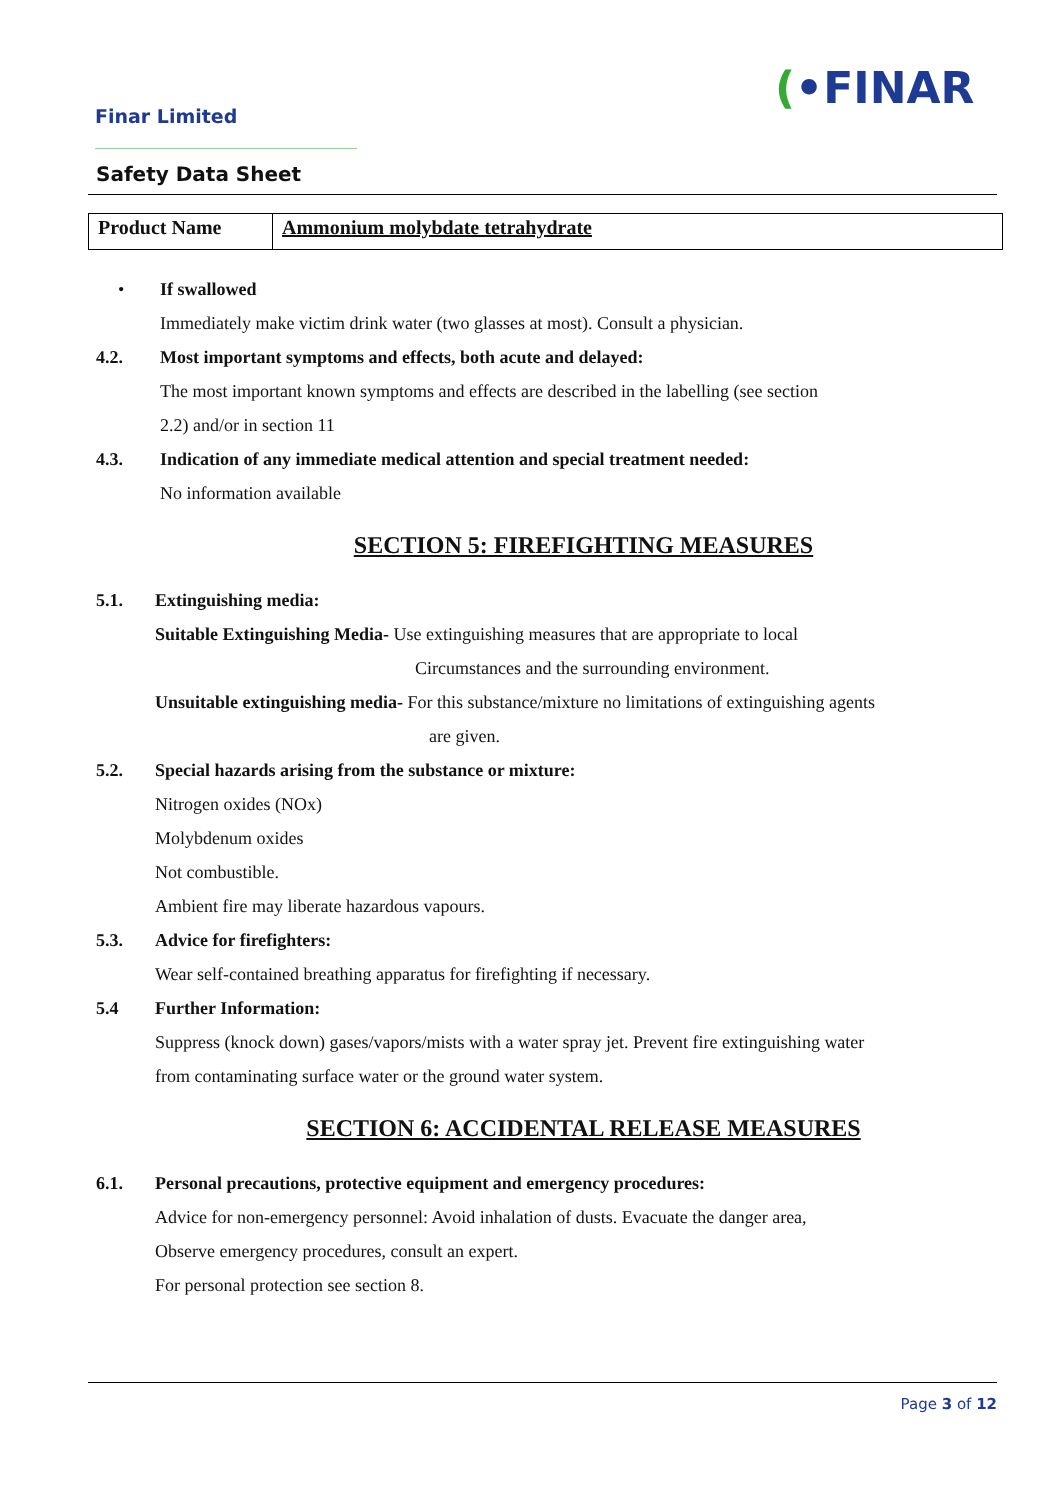Finar Limited
(•FINAR
Safety Data Sheet
| Product Name | Ammonium molybdate tetrahydrate |
• If swallowed
Immediately make victim drink water (two glasses at most). Consult a physician.
4.2. Most important symptoms and effects, both acute and delayed:
The most important known symptoms and effects are described in the labelling (see section
2.2) and/or in section 11
4.3. Indication of any immediate medical attention and special treatment needed:
No information available
SECTION 5: FIREFIGHTING MEASURES
5.1. Extinguishing media:
Suitable Extinguishing Media- Use extinguishing measures that are appropriate to local
Circumstances and the surrounding environment.
Unsuitable extinguishing media- For this substance/mixture no limitations of extinguishing agents
are given.
5.2. Special hazards arising from the substance or mixture:
Nitrogen oxides (NOx)
Molybdenum oxides
Not combustible.
Ambient fire may liberate hazardous vapours.
5.3. Advice for firefighters:
Wear self-contained breathing apparatus for firefighting if necessary.
5.4 Further Information:
Suppress (knock down) gases/vapors/mists with a water spray jet. Prevent fire extinguishing water
from contaminating surface water or the ground water system.
SECTION 6: ACCIDENTAL RELEASE MEASURES
6.1. Personal precautions, protective equipment and emergency procedures:
Advice for non-emergency personnel: Avoid inhalation of dusts. Evacuate the danger area,
Observe emergency procedures, consult an expert.
For personal protection see section 8.
Page 3 of 12